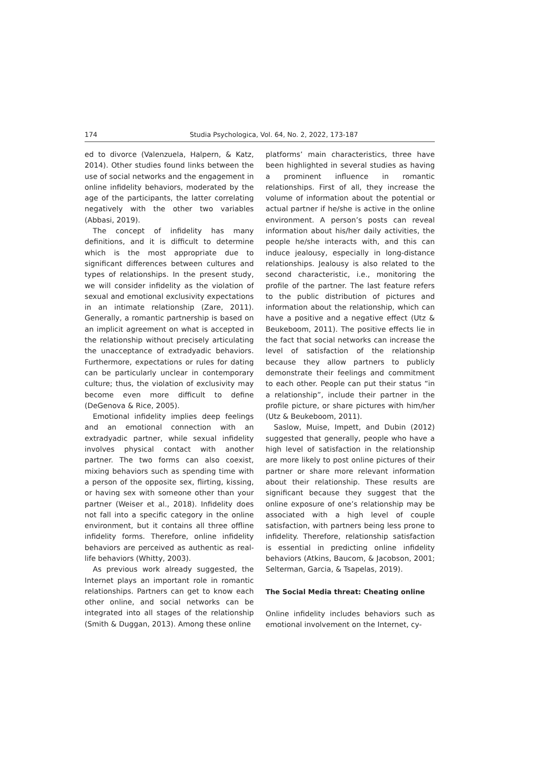174 Studia Psychologica, Vol. 64, No. 2, 2022, 173-187
ed to divorce (Valenzuela, Halpern, & Katz, 2014). Other studies found links between the use of social networks and the engagement in online infidelity behaviors, moderated by the age of the participants, the latter correlating negatively with the other two variables (Abbasi, 2019).
The concept of infidelity has many definitions, and it is difficult to determine which is the most appropriate due to significant differences between cultures and types of relationships. In the present study, we will consider infidelity as the violation of sexual and emotional exclusivity expectations in an intimate relationship (Zare, 2011). Generally, a romantic partnership is based on an implicit agreement on what is accepted in the relationship without precisely articulating the unacceptance of extradyadic behaviors. Furthermore, expectations or rules for dating can be particularly unclear in contemporary culture; thus, the violation of exclusivity may become even more difficult to define (DeGenova & Rice, 2005).
Emotional infidelity implies deep feelings and an emotional connection with an extradyadic partner, while sexual infidelity involves physical contact with another partner. The two forms can also coexist, mixing behaviors such as spending time with a person of the opposite sex, flirting, kissing, or having sex with someone other than your partner (Weiser et al., 2018). Infidelity does not fall into a specific category in the online environment, but it contains all three offline infidelity forms. Therefore, online infidelity behaviors are perceived as authentic as real-life behaviors (Whitty, 2003).
As previous work already suggested, the Internet plays an important role in romantic relationships. Partners can get to know each other online, and social networks can be integrated into all stages of the relationship (Smith & Duggan, 2013). Among these online
platforms’ main characteristics, three have been highlighted in several studies as having a prominent influence in romantic relationships. First of all, they increase the volume of information about the potential or actual partner if he/she is active in the online environment. A person’s posts can reveal information about his/her daily activities, the people he/she interacts with, and this can induce jealousy, especially in long-distance relationships. Jealousy is also related to the second characteristic, i.e., monitoring the profile of the partner. The last feature refers to the public distribution of pictures and information about the relationship, which can have a positive and a negative effect (Utz & Beukeboom, 2011). The positive effects lie in the fact that social networks can increase the level of satisfaction of the relationship because they allow partners to publicly demonstrate their feelings and commitment to each other. People can put their status “in a relationship”, include their partner in the profile picture, or share pictures with him/her (Utz & Beukeboom, 2011).
Saslow, Muise, Impett, and Dubin (2012) suggested that generally, people who have a high level of satisfaction in the relationship are more likely to post online pictures of their partner or share more relevant information about their relationship. These results are significant because they suggest that the online exposure of one’s relationship may be associated with a high level of couple satisfaction, with partners being less prone to infidelity. Therefore, relationship satisfaction is essential in predicting online infidelity behaviors (Atkins, Baucom, & Jacobson, 2001; Selterman, Garcia, & Tsapelas, 2019).
The Social Media threat: Cheating online
Online infidelity includes behaviors such as emotional involvement on the Internet, cy-